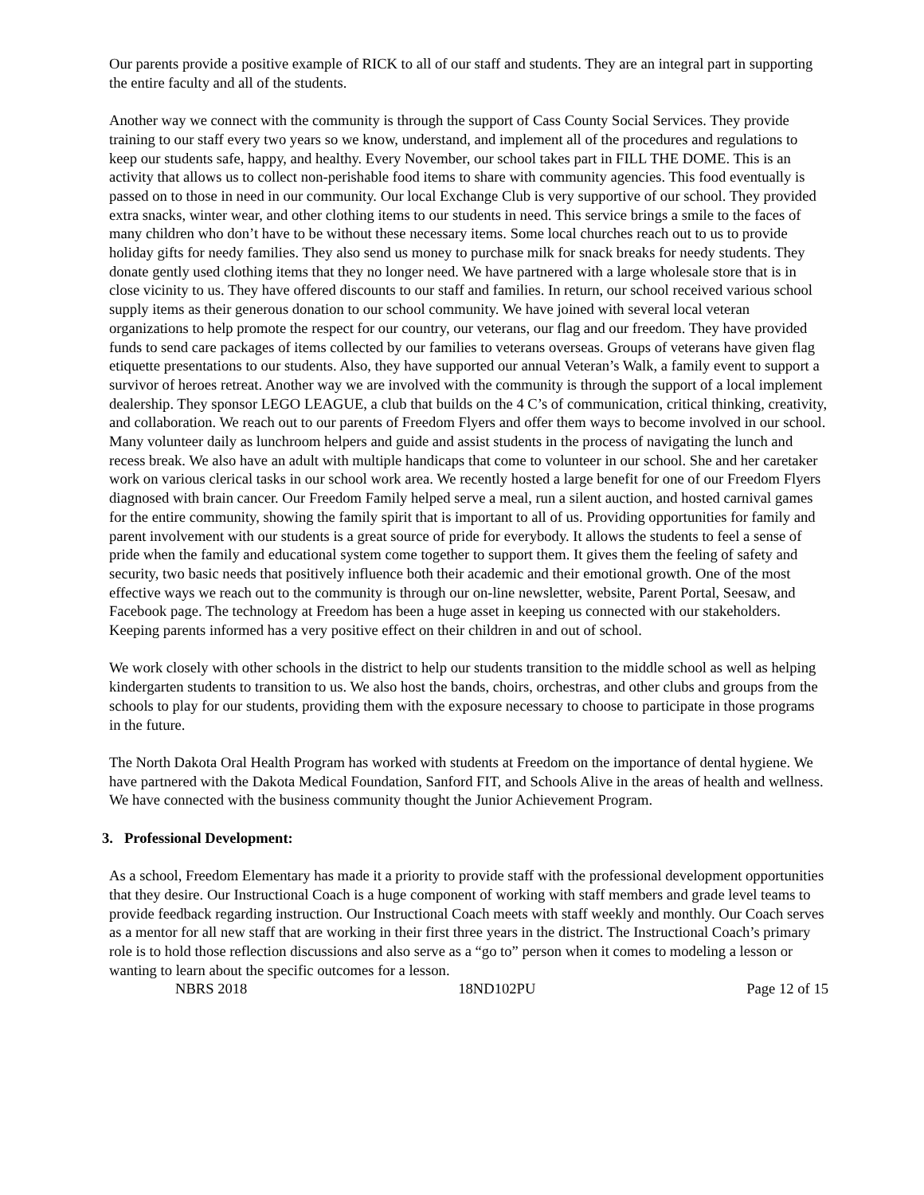Our parents provide a positive example of RICK to all of our staff and students. They are an integral part in supporting the entire faculty and all of the students.
Another way we connect with the community is through the support of Cass County Social Services. They provide training to our staff every two years so we know, understand, and implement all of the procedures and regulations to keep our students safe, happy, and healthy. Every November, our school takes part in FILL THE DOME. This is an activity that allows us to collect non-perishable food items to share with community agencies. This food eventually is passed on to those in need in our community. Our local Exchange Club is very supportive of our school. They provided extra snacks, winter wear, and other clothing items to our students in need. This service brings a smile to the faces of many children who don’t have to be without these necessary items. Some local churches reach out to us to provide holiday gifts for needy families. They also send us money to purchase milk for snack breaks for needy students. They donate gently used clothing items that they no longer need. We have partnered with a large wholesale store that is in close vicinity to us. They have offered discounts to our staff and families. In return, our school received various school supply items as their generous donation to our school community. We have joined with several local veteran organizations to help promote the respect for our country, our veterans, our flag and our freedom. They have provided funds to send care packages of items collected by our families to veterans overseas. Groups of veterans have given flag etiquette presentations to our students. Also, they have supported our annual Veteran’s Walk, a family event to support a survivor of heroes retreat. Another way we are involved with the community is through the support of a local implement dealership. They sponsor LEGO LEAGUE, a club that builds on the 4 C’s of communication, critical thinking, creativity, and collaboration. We reach out to our parents of Freedom Flyers and offer them ways to become involved in our school. Many volunteer daily as lunchroom helpers and guide and assist students in the process of navigating the lunch and recess break. We also have an adult with multiple handicaps that come to volunteer in our school. She and her caretaker work on various clerical tasks in our school work area. We recently hosted a large benefit for one of our Freedom Flyers diagnosed with brain cancer. Our Freedom Family helped serve a meal, run a silent auction, and hosted carnival games for the entire community, showing the family spirit that is important to all of us. Providing opportunities for family and parent involvement with our students is a great source of pride for everybody. It allows the students to feel a sense of pride when the family and educational system come together to support them. It gives them the feeling of safety and security, two basic needs that positively influence both their academic and their emotional growth. One of the most effective ways we reach out to the community is through our on-line newsletter, website, Parent Portal, Seesaw, and Facebook page. The technology at Freedom has been a huge asset in keeping us connected with our stakeholders. Keeping parents informed has a very positive effect on their children in and out of school.
We work closely with other schools in the district to help our students transition to the middle school as well as helping kindergarten students to transition to us. We also host the bands, choirs, orchestras, and other clubs and groups from the schools to play for our students, providing them with the exposure necessary to choose to participate in those programs in the future.
The North Dakota Oral Health Program has worked with students at Freedom on the importance of dental hygiene. We have partnered with the Dakota Medical Foundation, Sanford FIT, and Schools Alive in the areas of health and wellness. We have connected with the business community thought the Junior Achievement Program.
3. Professional Development:
As a school, Freedom Elementary has made it a priority to provide staff with the professional development opportunities that they desire. Our Instructional Coach is a huge component of working with staff members and grade level teams to provide feedback regarding instruction. Our Instructional Coach meets with staff weekly and monthly. Our Coach serves as a mentor for all new staff that are working in their first three years in the district. The Instructional Coach’s primary role is to hold those reflection discussions and also serve as a “go to” person when it comes to modeling a lesson or wanting to learn about the specific outcomes for a lesson.
NBRS 2018 18ND102PU Page 12 of 15